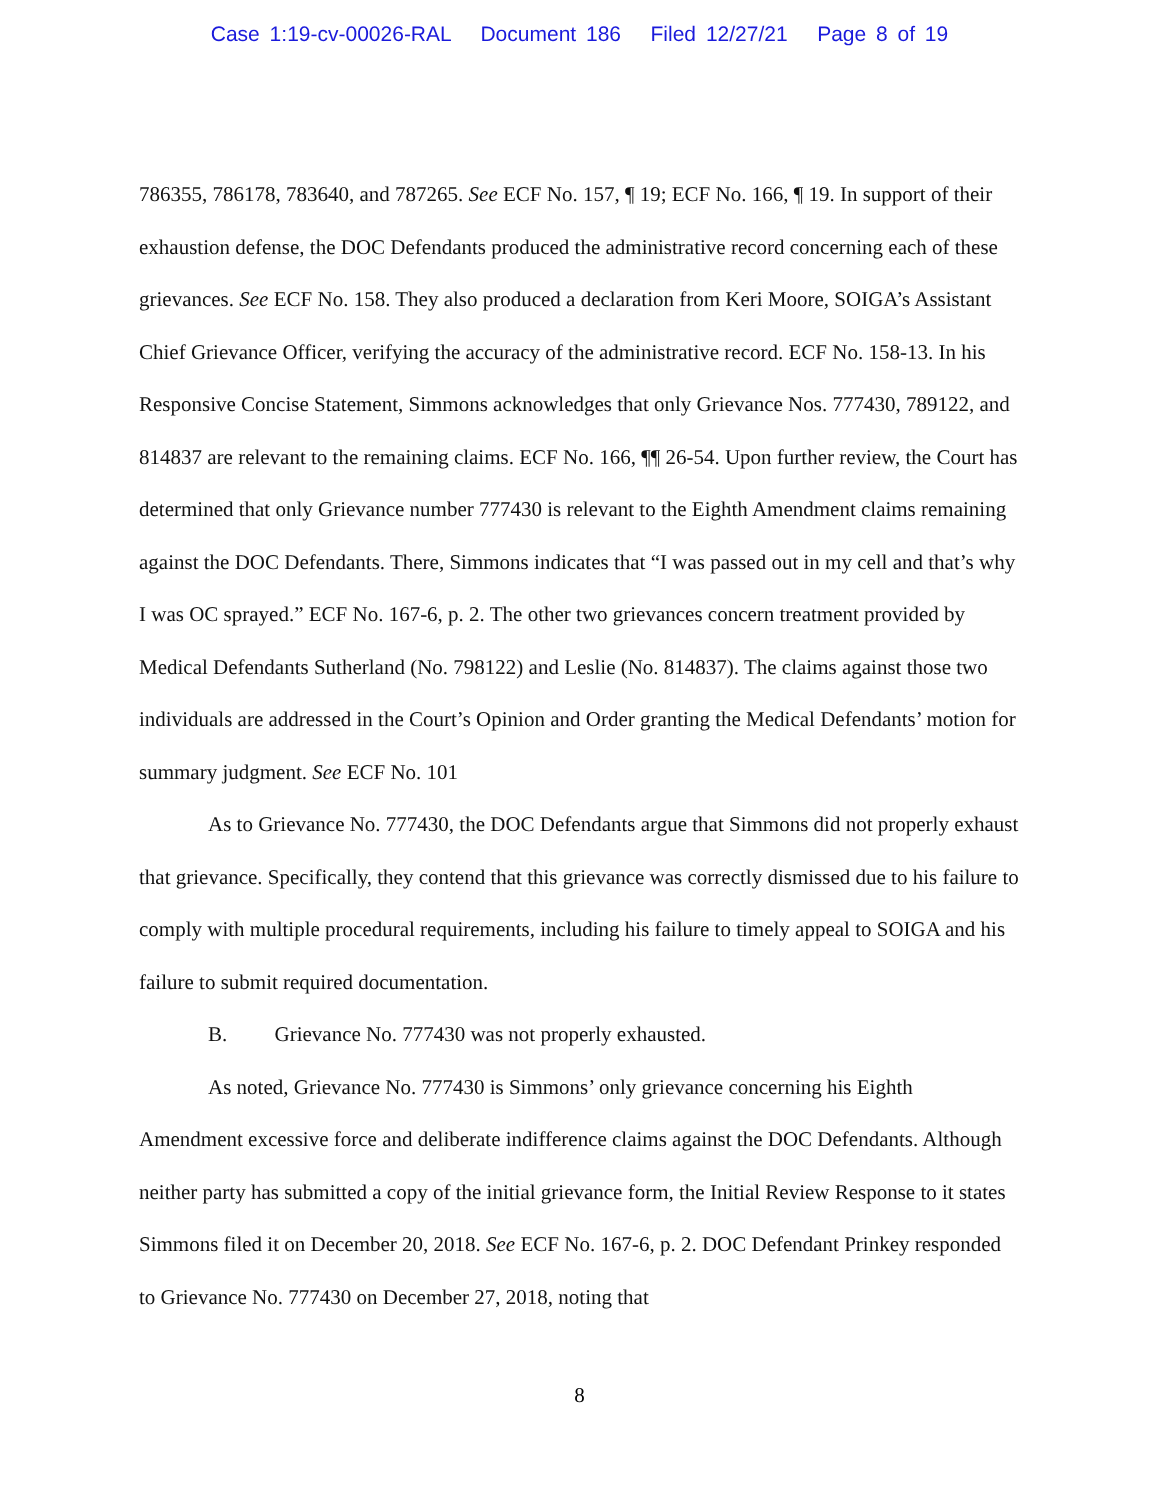Case 1:19-cv-00026-RAL Document 186 Filed 12/27/21 Page 8 of 19
786355, 786178, 783640, and 787265. See ECF No. 157, ¶ 19; ECF No. 166, ¶ 19. In support of their exhaustion defense, the DOC Defendants produced the administrative record concerning each of these grievances. See ECF No. 158. They also produced a declaration from Keri Moore, SOIGA’s Assistant Chief Grievance Officer, verifying the accuracy of the administrative record. ECF No. 158-13. In his Responsive Concise Statement, Simmons acknowledges that only Grievance Nos. 777430, 789122, and 814837 are relevant to the remaining claims. ECF No. 166, ¶¶ 26-54. Upon further review, the Court has determined that only Grievance number 777430 is relevant to the Eighth Amendment claims remaining against the DOC Defendants. There, Simmons indicates that “I was passed out in my cell and that’s why I was OC sprayed.” ECF No. 167-6, p. 2. The other two grievances concern treatment provided by Medical Defendants Sutherland (No. 798122) and Leslie (No. 814837). The claims against those two individuals are addressed in the Court’s Opinion and Order granting the Medical Defendants’ motion for summary judgment. See ECF No. 101
As to Grievance No. 777430, the DOC Defendants argue that Simmons did not properly exhaust that grievance. Specifically, they contend that this grievance was correctly dismissed due to his failure to comply with multiple procedural requirements, including his failure to timely appeal to SOIGA and his failure to submit required documentation.
B. Grievance No. 777430 was not properly exhausted.
As noted, Grievance No. 777430 is Simmons’ only grievance concerning his Eighth Amendment excessive force and deliberate indifference claims against the DOC Defendants. Although neither party has submitted a copy of the initial grievance form, the Initial Review Response to it states Simmons filed it on December 20, 2018. See ECF No. 167-6, p. 2. DOC Defendant Prinkey responded to Grievance No. 777430 on December 27, 2018, noting that
8